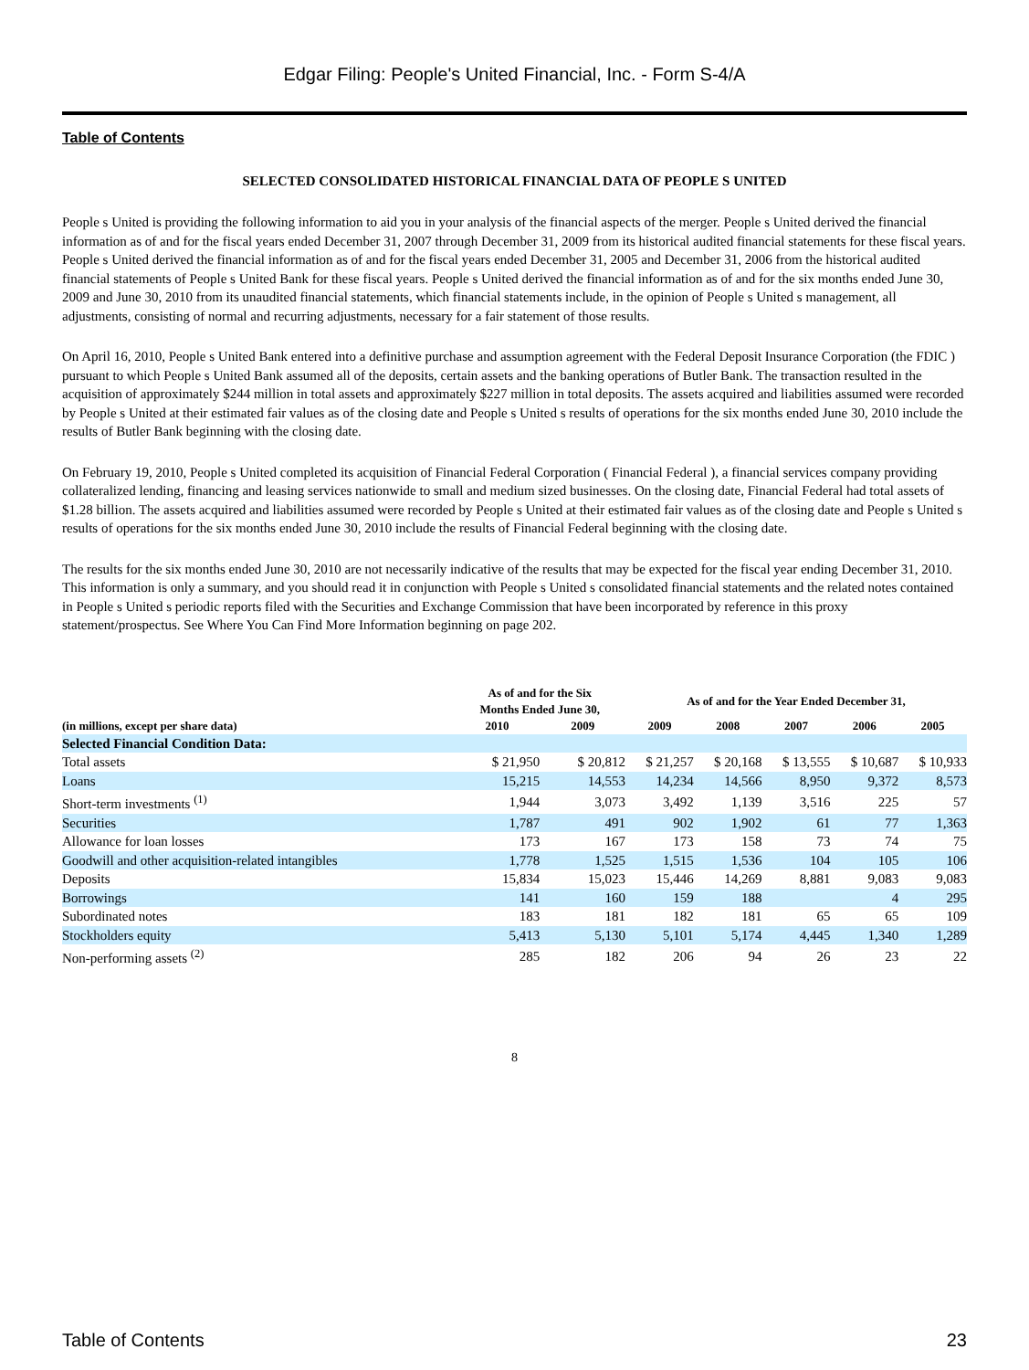Edgar Filing: People's United Financial, Inc. - Form S-4/A
Table of Contents
SELECTED CONSOLIDATED HISTORICAL FINANCIAL DATA OF PEOPLE S UNITED
People s United is providing the following information to aid you in your analysis of the financial aspects of the merger. People s United derived the financial information as of and for the fiscal years ended December 31, 2007 through December 31, 2009 from its historical audited financial statements for these fiscal years. People s United derived the financial information as of and for the fiscal years ended December 31, 2005 and December 31, 2006 from the historical audited financial statements of People s United Bank for these fiscal years. People s United derived the financial information as of and for the six months ended June 30, 2009 and June 30, 2010 from its unaudited financial statements, which financial statements include, in the opinion of People s United s management, all adjustments, consisting of normal and recurring adjustments, necessary for a fair statement of those results.
On April 16, 2010, People s United Bank entered into a definitive purchase and assumption agreement with the Federal Deposit Insurance Corporation (the FDIC ) pursuant to which People s United Bank assumed all of the deposits, certain assets and the banking operations of Butler Bank. The transaction resulted in the acquisition of approximately $244 million in total assets and approximately $227 million in total deposits. The assets acquired and liabilities assumed were recorded by People s United at their estimated fair values as of the closing date and People s United s results of operations for the six months ended June 30, 2010 include the results of Butler Bank beginning with the closing date.
On February 19, 2010, People s United completed its acquisition of Financial Federal Corporation ( Financial Federal ), a financial services company providing collateralized lending, financing and leasing services nationwide to small and medium sized businesses. On the closing date, Financial Federal had total assets of $1.28 billion. The assets acquired and liabilities assumed were recorded by People s United at their estimated fair values as of the closing date and People s United s results of operations for the six months ended June 30, 2010 include the results of Financial Federal beginning with the closing date.
The results for the six months ended June 30, 2010 are not necessarily indicative of the results that may be expected for the fiscal year ending December 31, 2010. This information is only a summary, and you should read it in conjunction with People s United s consolidated financial statements and the related notes contained in People s United s periodic reports filed with the Securities and Exchange Commission that have been incorporated by reference in this proxy statement/prospectus. See Where You Can Find More Information beginning on page 202.
| | As of and for the Six Months Ended June 30, | | As of and for the Year Ended December 31, | | | | |
| --- | --- | --- | --- | --- | --- | --- | --- |
| (in millions, except per share data) | 2010 | 2009 | 2009 | 2008 | 2007 | 2006 | 2005 |
| Selected Financial Condition Data: | | | | | | | |
| Total assets | $ 21,950 | $ 20,812 | $ 21,257 | $ 20,168 | $ 13,555 | $ 10,687 | $ 10,933 |
| Loans | 15,215 | 14,553 | 14,234 | 14,566 | 8,950 | 9,372 | 8,573 |
| Short-term investments <sup>(1)</sup> | 1,944 | 3,073 | 3,492 | 1,139 | 3,516 | 225 | 57 |
| Securities | 1,787 | 491 | 902 | 1,902 | 61 | 77 | 1,363 |
| Allowance for loan losses | 173 | 167 | 173 | 158 | 73 | 74 | 75 |
| Goodwill and other acquisition-related intangibles | 1,778 | 1,525 | 1,515 | 1,536 | 104 | 105 | 106 |
| Deposits | 15,834 | 15,023 | 15,446 | 14,269 | 8,881 | 9,083 | 9,083 |
| Borrowings | 141 | 160 | 159 | 188 | | 4 | 295 |
| Subordinated notes | 183 | 181 | 182 | 181 | 65 | 65 | 109 |
| Stockholders equity | 5,413 | 5,130 | 5,101 | 5,174 | 4,445 | 1,340 | 1,289 |
| Non-performing assets <sup>(2)</sup> | 285 | 182 | 206 | 94 | 26 | 23 | 22 |
8
Table of Contents 23